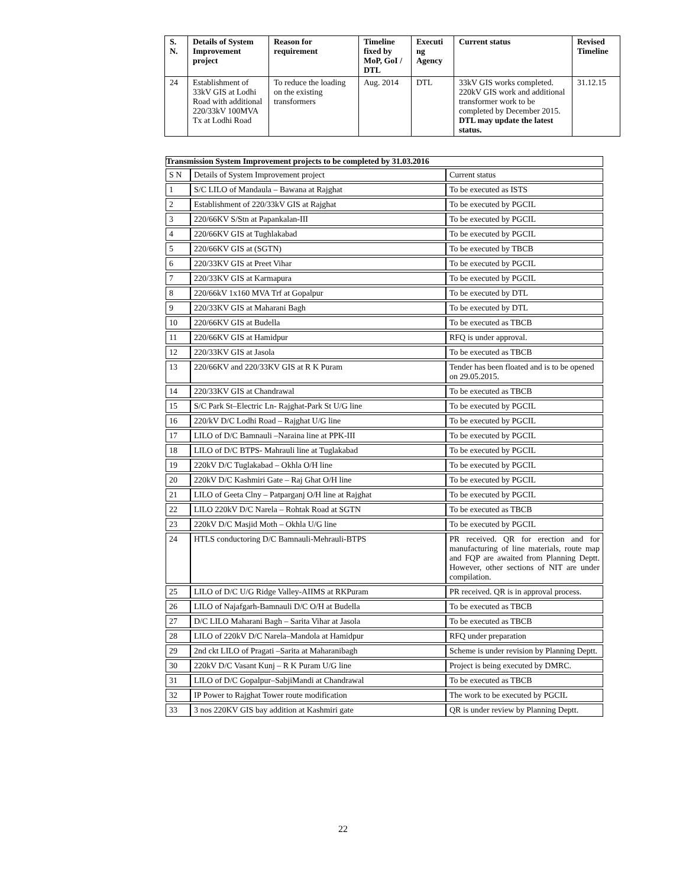| S. N. | Details of System Improvement project | Reason for requirement | Timeline fixed by MoP, GoI / DTL | Executi ng Agency | Current status | Revised Timeline |
| --- | --- | --- | --- | --- | --- | --- |
| 24 | Establishment of 33kV GIS at Lodhi Road with additional 220/33kV 100MVA Tx at Lodhi Road | To reduce the loading on the existing transformers | Aug. 2014 | DTL | 33kV GIS works completed. 220kV GIS work and additional transformer work to be completed by December 2015. DTL may update the latest status. | 31.12.15 |
| Transmission System Improvement projects to be completed by 31.03.2016 | | |
| S N | Details of System Improvement project | Current status |
| 1 | S/C LILO of Mandaula – Bawana at Rajghat | To be executed as ISTS |
| 2 | Establishment of 220/33kV GIS at Rajghat | To be executed by PGCIL |
| 3 | 220/66KV S/Stn at Papankalan-III | To be executed by PGCIL |
| 4 | 220/66KV GIS at Tughlakabad | To be executed by PGCIL |
| 5 | 220/66KV GIS at (SGTN) | To be executed by TBCB |
| 6 | 220/33KV GIS at Preet Vihar | To be executed by PGCIL |
| 7 | 220/33KV GIS at Karmapura | To be executed by PGCIL |
| 8 | 220/66kV 1x160 MVA Trf at Gopalpur | To be executed by DTL |
| 9 | 220/33KV GIS at Maharani Bagh | To be executed by DTL |
| 10 | 220/66KV GIS at Budella | To be executed as TBCB |
| 11 | 220/66KV GIS at Hamidpur | RFQ is under approval. |
| 12 | 220/33KV GIS at Jasola | To be executed as TBCB |
| 13 | 220/66KV and 220/33KV GIS at R K Puram | Tender has been floated and is to be opened on 29.05.2015. |
| 14 | 220/33KV GIS at Chandrawal | To be executed as TBCB |
| 15 | S/C Park St–Electric Ln- Rajghat-Park St U/G line | To be executed by PGCIL |
| 16 | 220/kV D/C Lodhi Road – Rajghat U/G line | To be executed by PGCIL |
| 17 | LILO of D/C Bamnauli –Naraina line at PPK-III | To be executed by PGCIL |
| 18 | LILO of D/C BTPS- Mahrauli line at Tuglakabad | To be executed by PGCIL |
| 19 | 220kV D/C Tuglakabad – Okhla O/H line | To be executed by PGCIL |
| 20 | 220kV D/C Kashmiri Gate – Raj Ghat O/H line | To be executed by PGCIL |
| 21 | LILO of Geeta Clny – Patparganj O/H line at Rajghat | To be executed by PGCIL |
| 22 | LILO 220kV D/C Narela – Rohtak Road at SGTN | To be executed as TBCB |
| 23 | 220kV D/C Masjid Moth – Okhla U/G line | To be executed by PGCIL |
| 24 | HTLS conductoring D/C Bamnauli-Mehrauli-BTPS | PR received. QR for erection and for manufacturing of line materials, route map and FQP are awaited from Planning Deptt. However, other sections of NIT are under compilation. |
| 25 | LILO of D/C U/G Ridge Valley-AIIMS at RKPuram | PR received. QR is in approval process. |
| 26 | LILO of Najafgarh-Bamnauli D/C O/H at Budella | To be executed as TBCB |
| 27 | D/C LILO Maharani Bagh – Sarita Vihar at Jasola | To be executed as TBCB |
| 28 | LILO of 220kV D/C Narela–Mandola at Hamidpur | RFQ under preparation |
| 29 | 2nd ckt LILO of Pragati –Sarita at Maharanibagh | Scheme is under revision by Planning Deptt. |
| 30 | 220kV D/C Vasant Kunj – R K Puram U/G line | Project is being executed by DMRC. |
| 31 | LILO of D/C Gopalpur–SabjiMandi at Chandrawal | To be executed as TBCB |
| 32 | IP Power to Rajghat Tower route modification | The work to be executed by PGCIL |
| 33 | 3 nos 220KV GIS bay addition at Kashmiri gate | QR is under review by Planning Deptt. |
22